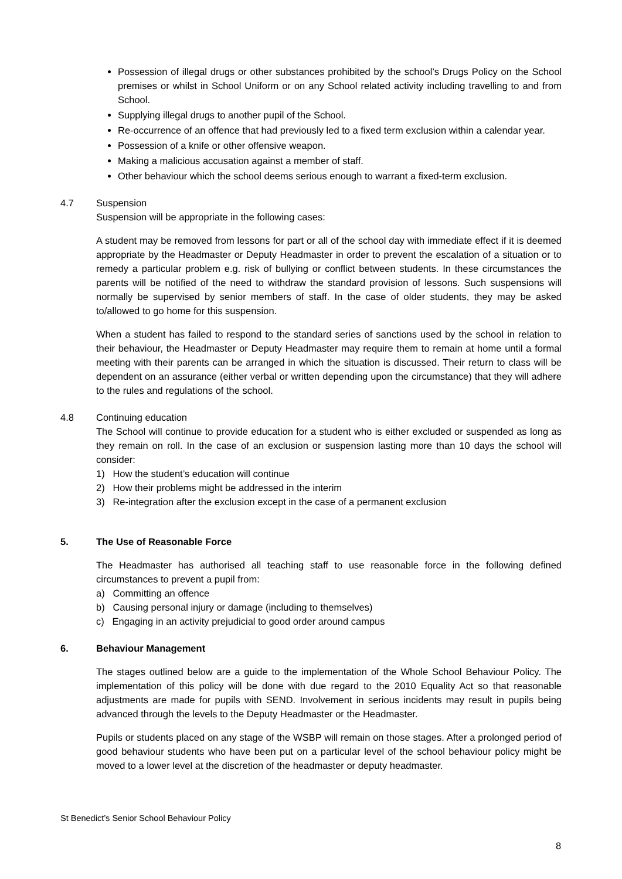Possession of illegal drugs or other substances prohibited by the school’s Drugs Policy on the School premises or whilst in School Uniform or on any School related activity including travelling to and from School.
Supplying illegal drugs to another pupil of the School.
Re-occurrence of an offence that had previously led to a fixed term exclusion within a calendar year.
Possession of a knife or other offensive weapon.
Making a malicious accusation against a member of staff.
Other behaviour which the school deems serious enough to warrant a fixed-term exclusion.
4.7 Suspension
Suspension will be appropriate in the following cases:
A student may be removed from lessons for part or all of the school day with immediate effect if it is deemed appropriate by the Headmaster or Deputy Headmaster in order to prevent the escalation of a situation or to remedy a particular problem e.g. risk of bullying or conflict between students. In these circumstances the parents will be notified of the need to withdraw the standard provision of lessons. Such suspensions will normally be supervised by senior members of staff. In the case of older students, they may be asked to/allowed to go home for this suspension.
When a student has failed to respond to the standard series of sanctions used by the school in relation to their behaviour, the Headmaster or Deputy Headmaster may require them to remain at home until a formal meeting with their parents can be arranged in which the situation is discussed. Their return to class will be dependent on an assurance (either verbal or written depending upon the circumstance) that they will adhere to the rules and regulations of the school.
4.8 Continuing education
The School will continue to provide education for a student who is either excluded or suspended as long as they remain on roll. In the case of an exclusion or suspension lasting more than 10 days the school will consider:
1) How the student’s education will continue
2) How their problems might be addressed in the interim
3) Re-integration after the exclusion except in the case of a permanent exclusion
5. The Use of Reasonable Force
The Headmaster has authorised all teaching staff to use reasonable force in the following defined circumstances to prevent a pupil from:
a) Committing an offence
b) Causing personal injury or damage (including to themselves)
c) Engaging in an activity prejudicial to good order around campus
6. Behaviour Management
The stages outlined below are a guide to the implementation of the Whole School Behaviour Policy. The implementation of this policy will be done with due regard to the 2010 Equality Act so that reasonable adjustments are made for pupils with SEND. Involvement in serious incidents may result in pupils being advanced through the levels to the Deputy Headmaster or the Headmaster.
Pupils or students placed on any stage of the WSBP will remain on those stages. After a prolonged period of good behaviour students who have been put on a particular level of the school behaviour policy might be moved to a lower level at the discretion of the headmaster or deputy headmaster.
St Benedict’s Senior School Behaviour Policy
8